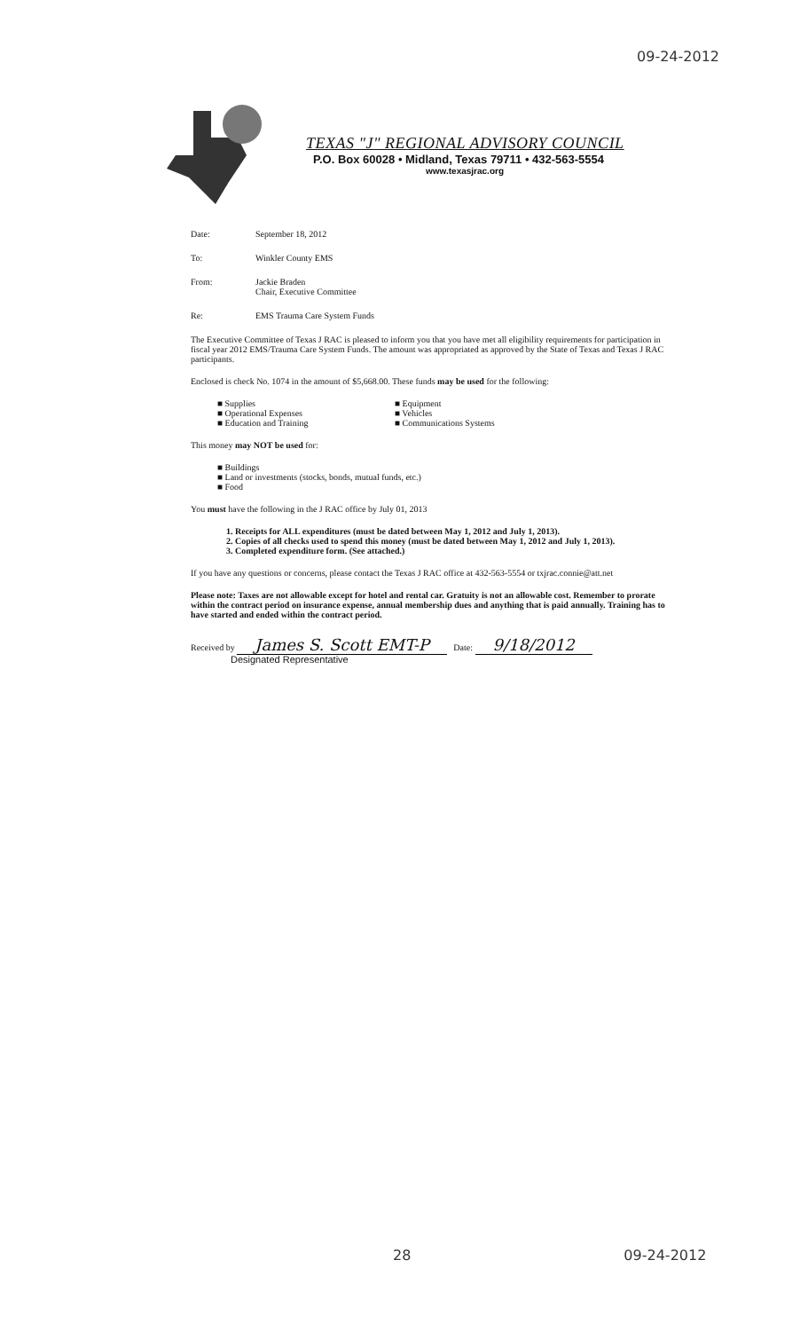09-24-2012
TEXAS "J" REGIONAL ADVISORY COUNCIL
P.O. Box 60028 • Midland, Texas 79711 • 432-563-5554
www.texasjrac.org
Date: September 18, 2012
To: Winkler County EMS
From: Jackie Braden
Chair, Executive Committee
Re: EMS Trauma Care System Funds
The Executive Committee of Texas J RAC is pleased to inform you that you have met all eligibility requirements for participation in fiscal year 2012 EMS/Trauma Care System Funds. The amount was appropriated as approved by the State of Texas and Texas J RAC participants.
Enclosed is check No. 1074 in the amount of $5,668.00. These funds may be used for the following:
■ Supplies
■ Operational Expenses
■ Education and Training
■ Equipment
■ Vehicles
■ Communications Systems
This money may NOT be used for:
■ Buildings
■ Land or investments (stocks, bonds, mutual funds, etc.)
■ Food
You must have the following in the J RAC office by July 01, 2013
1. Receipts for ALL expenditures (must be dated between May 1, 2012 and July 1, 2013).
2. Copies of all checks used to spend this money (must be dated between May 1, 2012 and July 1, 2013).
3. Completed expenditure form. (See attached.)
If you have any questions or concerns, please contact the Texas J RAC office at 432-563-5554 or txjrac.connie@att.net
Please note: Taxes are not allowable except for hotel and rental car. Gratuity is not an allowable cost. Remember to prorate within the contract period on insurance expense, annual membership dues and anything that is paid annually. Training has to have started and ended within the contract period.
Received by James S. Scott EMT-P Date: 9/18/2012
Designated Representative
28 09-24-2012